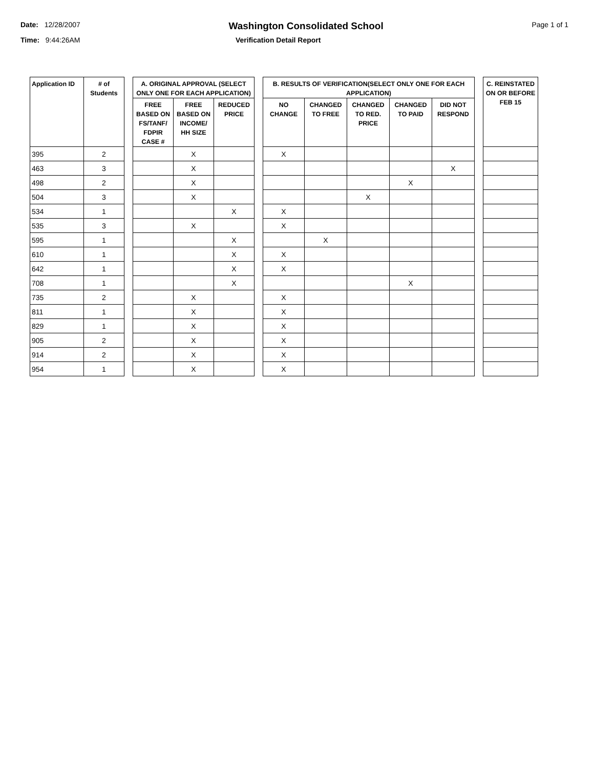Date: 12/28/2007 Washington Consolidated School Page 1 of 1
Time: 9:44:26AM Verification Detail Report
| Application ID | # of Students | | A. ORIGINAL APPROVAL (SELECT ONLY ONE FOR EACH APPLICATION) | | | | B. RESULTS OF VERIFICATION(SELECT ONLY ONE FOR EACH APPLICATION) | | | | | | C. REINSTATED ON OR BEFORE FEB 15 |
| --- | --- | --- | --- | --- | --- | --- | --- | --- | --- | --- | --- | --- | --- |
| | | | FREE BASED ON FS/TANF/ FDPIR CASE # | FREE BASED ON INCOME/ HH SIZE | REDUCED PRICE | | NO CHANGE | CHANGED TO FREE | CHANGED TO RED. PRICE | CHANGED TO PAID | DID NOT RESPOND | | |
| 395 | 2 | | | X | | | X | | | | | | |
| 463 | 3 | | | X | | | | | | | X | | |
| 498 | 2 | | | X | | | | | | X | | | |
| 504 | 3 | | | X | | | | | X | | | | |
| 534 | 1 | | | | X | | X | | | | | | |
| 535 | 3 | | | X | | | X | | | | | | |
| 595 | 1 | | | | X | | | X | | | | | |
| 610 | 1 | | | | X | | X | | | | | | |
| 642 | 1 | | | | X | | X | | | | | | |
| 708 | 1 | | | | X | | | | | X | | | |
| 735 | 2 | | | X | | | X | | | | | | |
| 811 | 1 | | | X | | | X | | | | | | |
| 829 | 1 | | | X | | | X | | | | | | |
| 905 | 2 | | | X | | | X | | | | | | |
| 914 | 2 | | | X | | | X | | | | | | |
| 954 | 1 | | | X | | | X | | | | | | |